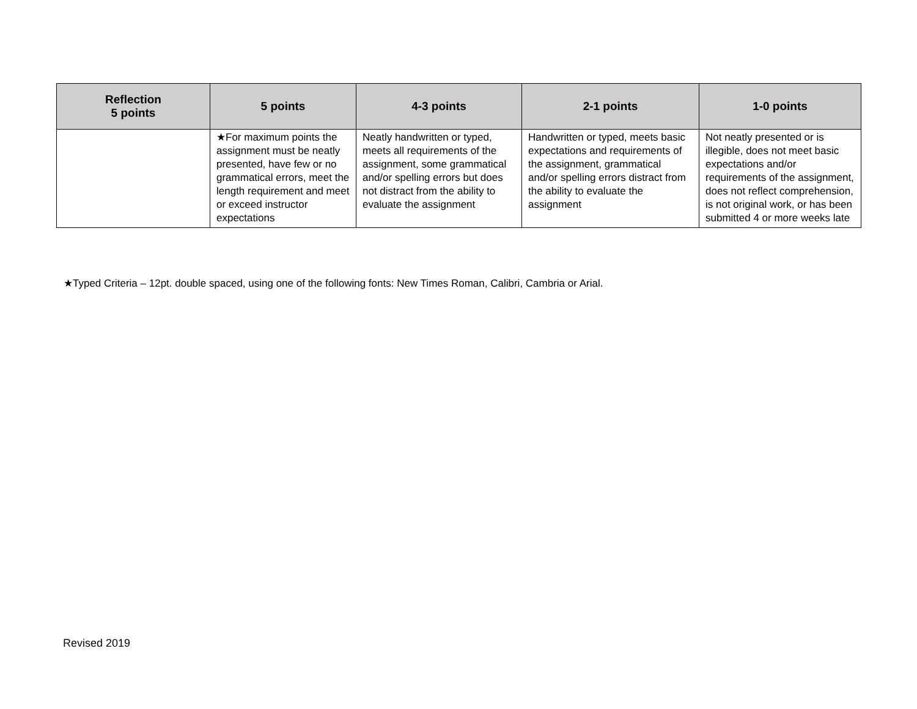| Reflection 5 points | 5 points | 4-3 points | 2-1 points | 1-0 points |
| --- | --- | --- | --- | --- |
| | ★For maximum points the assignment must be neatly presented, have few or no grammatical errors, meet the length requirement and meet or exceed instructor expectations | Neatly handwritten or typed, meets all requirements of the assignment, some grammatical and/or spelling errors but does not distract from the ability to evaluate the assignment | Handwritten or typed, meets basic expectations and requirements of the assignment, grammatical and/or spelling errors distract from the ability to evaluate the assignment | Not neatly presented or is illegible, does not meet basic expectations and/or requirements of the assignment, does not reflect comprehension, is not original work, or has been submitted 4 or more weeks late |
★Typed Criteria – 12pt. double spaced, using one of the following fonts: New Times Roman, Calibri, Cambria or Arial.
Revised 2019